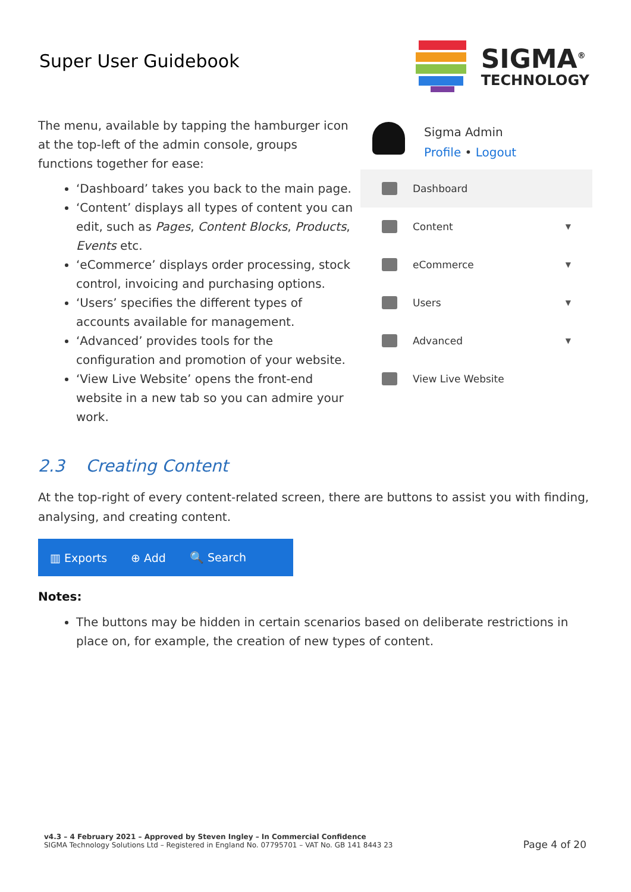Super User Guidebook
SIGMA<sup>®</sup>
TECHNOLOGY
The menu, available by tapping the hamburger icon at the top-left of the admin console, groups functions together for ease:
‘Dashboard’ takes you back to the main page.
‘Content’ displays all types of content you can edit, such as Pages, Content Blocks, Products, Events etc.
‘eCommerce’ displays order processing, stock control, invoicing and purchasing options.
‘Users’ specifies the different types of accounts available for management.
‘Advanced’ provides tools for the configuration and promotion of your website.
‘View Live Website’ opens the front-end website in a new tab so you can admire your work.
Sigma Admin
Profile • Logout
Dashboard
Content ▼
eCommerce ▼
Users ▼
Advanced ▼
View Live Website
2.3 Creating Content
At the top-right of every content-related screen, there are buttons to assist you with finding, analysing, and creating content.
▥ Exports ⊕ Add 🔍 Search
Notes:
The buttons may be hidden in certain scenarios based on deliberate restrictions in place on, for example, the creation of new types of content.
v4.3 – 4 February 2021 – Approved by Steven Ingley – In Commercial Confidence
SIGMA Technology Solutions Ltd – Registered in England No. 07795701 – VAT No. GB 141 8443 23
Page 4 of 20